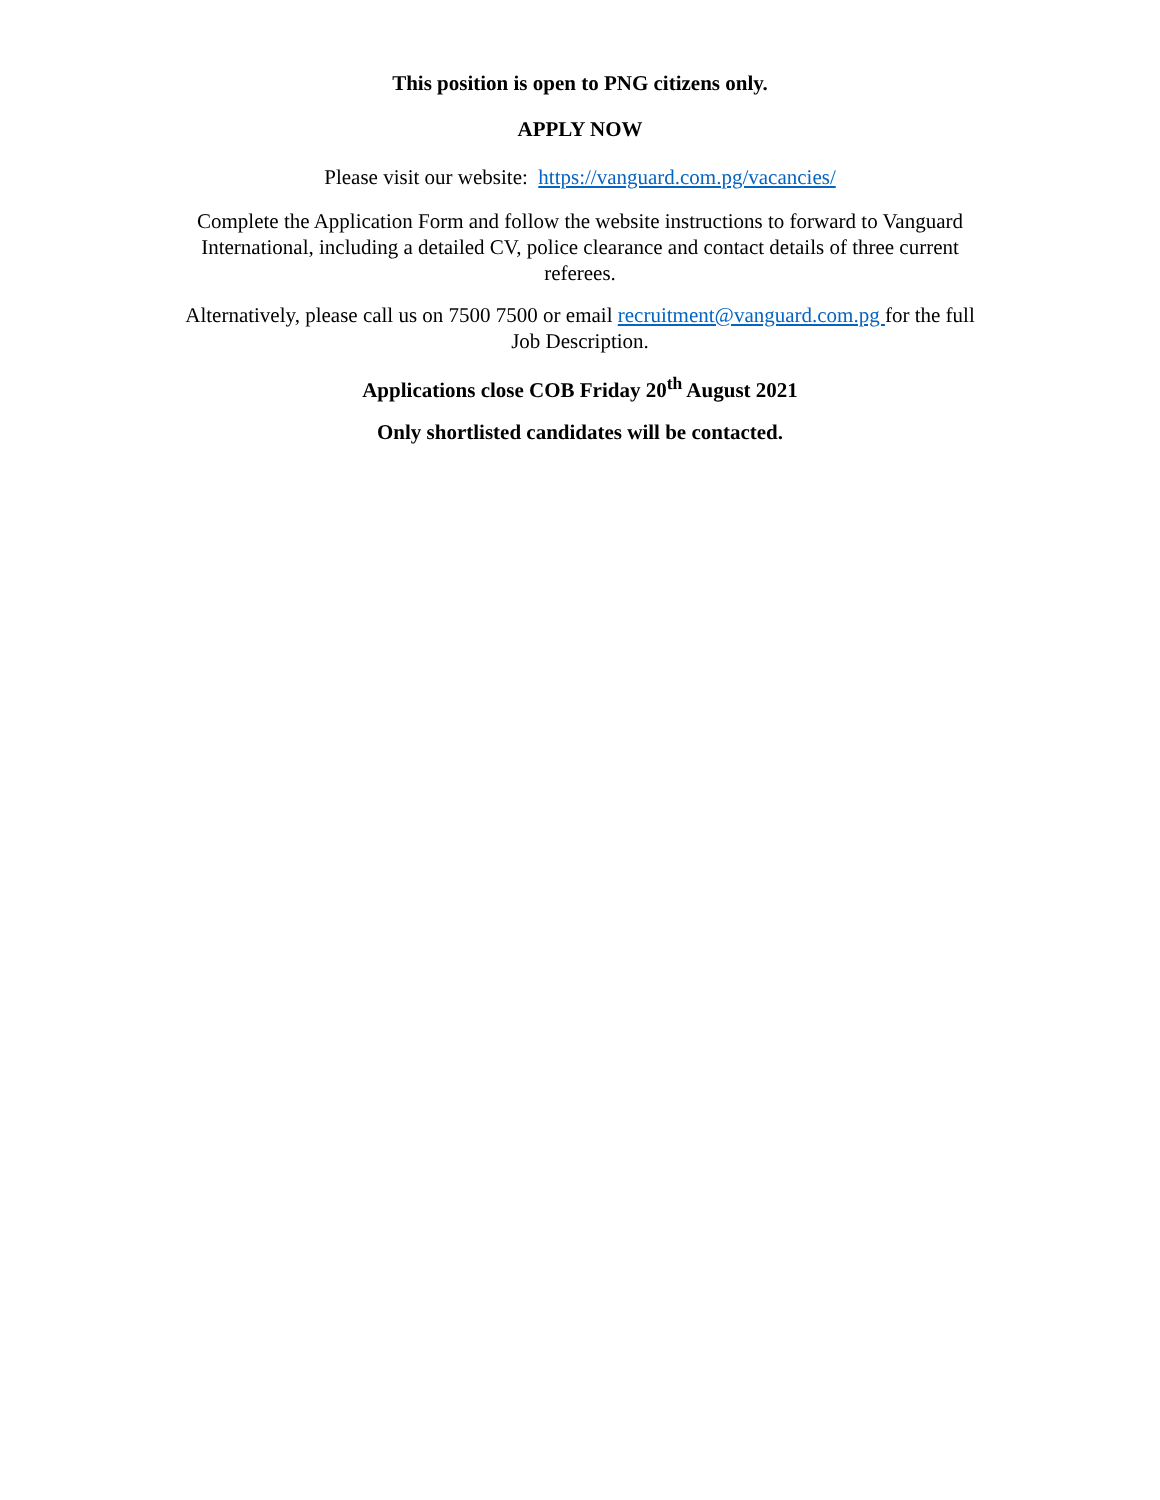This position is open to PNG citizens only.
APPLY NOW
Please visit our website: https://vanguard.com.pg/vacancies/
Complete the Application Form and follow the website instructions to forward to Vanguard International, including a detailed CV, police clearance and contact details of three current referees.
Alternatively, please call us on 7500 7500 or email recruitment@vanguard.com.pg for the full Job Description.
Applications close COB Friday 20<sup>th</sup> August 2021
Only shortlisted candidates will be contacted.